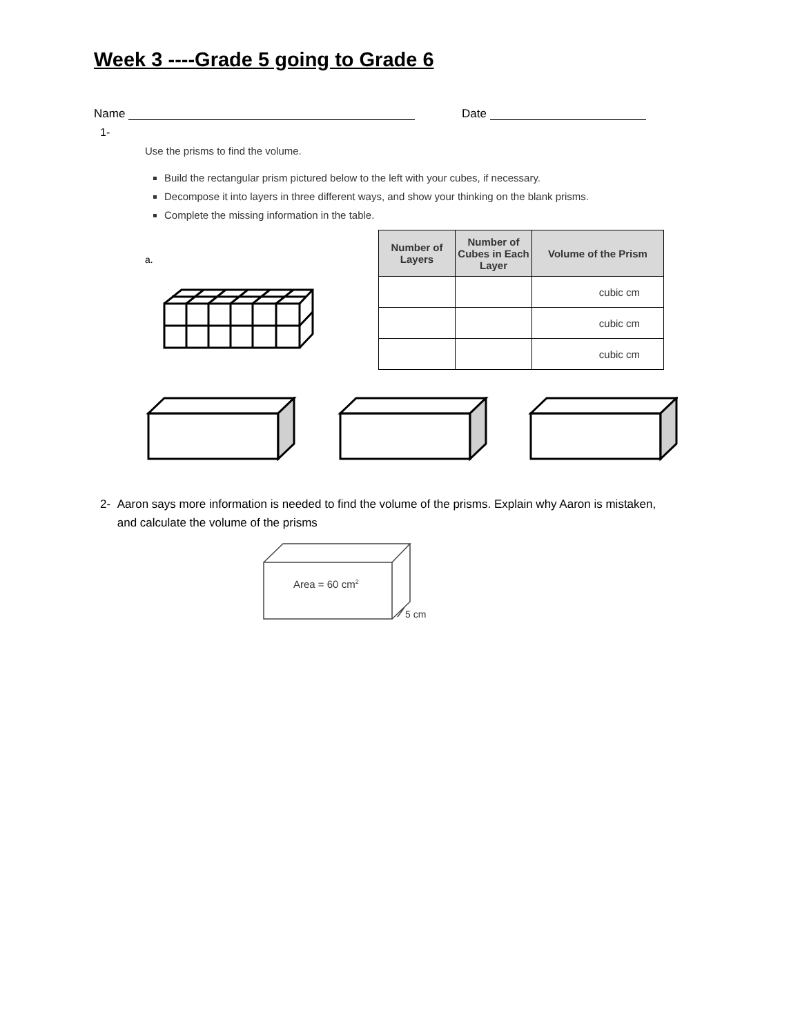Week 3 ----Grade 5 going to Grade 6
Name Date
1-
Use the prisms to find the volume.
Build the rectangular prism pictured below to the left with your cubes, if necessary.
Decompose it into layers in three different ways, and show your thinking on the blank prisms.
Complete the missing information in the table.
a.
| Number of Layers | Number of Cubes in Each Layer | Volume of the Prism |
| --- | --- | --- |
| | | cubic cm |
| | | cubic cm |
| | | cubic cm |
2- Aaron says more information is needed to find the volume of the prisms. Explain why Aaron is mistaken, and calculate the volume of the prisms
Area = 60 cm<sup>2</sup>
5 cm